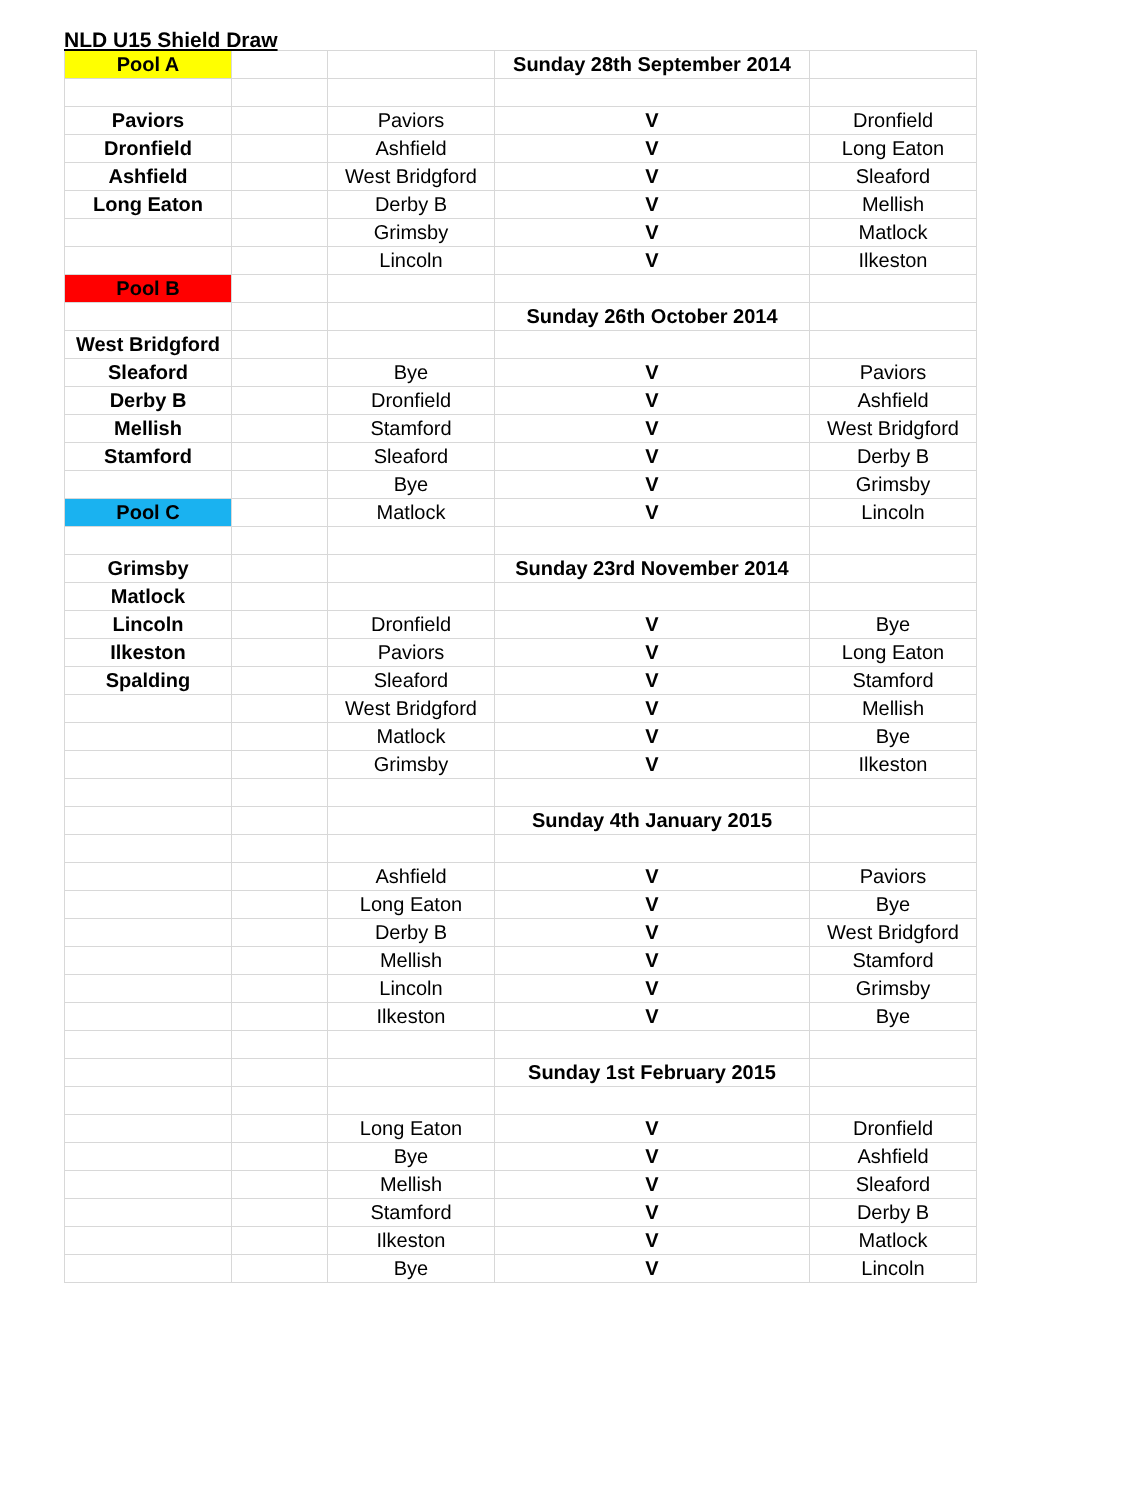NLD U15 Shield Draw
| Pool A | | | Sunday 28th September 2014 | |
| Paviors | | Paviors | V | Dronfield |
| Dronfield | | Ashfield | V | Long Eaton |
| Ashfield | | West Bridgford | V | Sleaford |
| Long Eaton | | Derby B | V | Mellish |
| | | Grimsby | V | Matlock |
| | | Lincoln | V | Ilkeston |
| Pool B | | | | |
| | | | Sunday 26th October 2014 | |
| West Bridgford | | | | |
| Sleaford | | Bye | V | Paviors |
| Derby B | | Dronfield | V | Ashfield |
| Mellish | | Stamford | V | West Bridgford |
| Stamford | | Sleaford | V | Derby B |
| | | Bye | V | Grimsby |
| Pool C | | Matlock | V | Lincoln |
| Grimsby | | | Sunday 23rd November 2014 | |
| Matlock | | | | |
| Lincoln | | Dronfield | V | Bye |
| Ilkeston | | Paviors | V | Long Eaton |
| Spalding | | Sleaford | V | Stamford |
| | | West Bridgford | V | Mellish |
| | | Matlock | V | Bye |
| | | Grimsby | V | Ilkeston |
| | | | Sunday 4th January 2015 | |
| | | Ashfield | V | Paviors |
| | | Long Eaton | V | Bye |
| | | Derby B | V | West Bridgford |
| | | Mellish | V | Stamford |
| | | Lincoln | V | Grimsby |
| | | Ilkeston | V | Bye |
| | | | Sunday 1st February 2015 | |
| | | Long Eaton | V | Dronfield |
| | | Bye | V | Ashfield |
| | | Mellish | V | Sleaford |
| | | Stamford | V | Derby B |
| | | Ilkeston | V | Matlock |
| | | Bye | V | Lincoln |